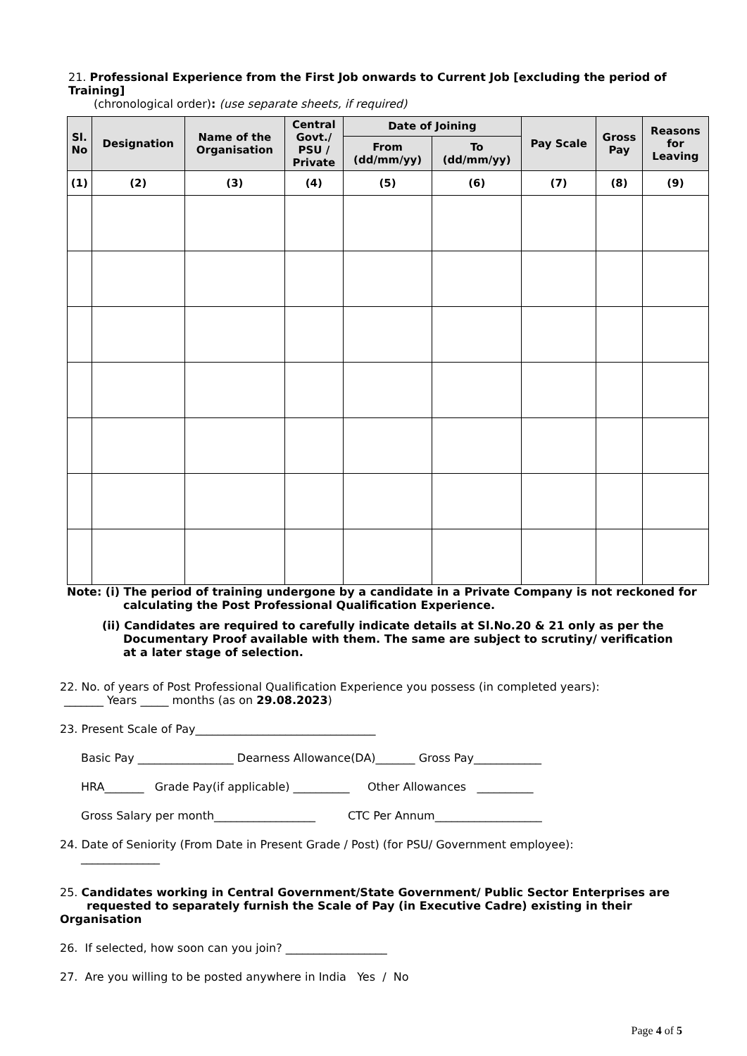21. Professional Experience from the First Job onwards to Current Job [excluding the period of Training]
(chronological order): (use separate sheets, if required)
| Sl. No | Designation | Name of the Organisation | Central Govt./ PSU / Private | Date of Joining | | Pay Scale | Gross Pay | Reasons for Leaving |
| --- | --- | --- | --- | --- | --- | --- | --- | --- |
| | | | | From (dd/mm/yy) | To (dd/mm/yy) | | | |
| (1) | (2) | (3) | (4) | (5) | (6) | (7) | (8) | (9) |
Note: (i) The period of training undergone by a candidate in a Private Company is not reckoned for
calculating the Post Professional Qualification Experience.
(ii) Candidates are required to carefully indicate details at Sl.No.20 & 21 only as per the
Documentary Proof available with them. The same are subject to scrutiny/ verification
at a later stage of selection.
22. No. of years of Post Professional Qualification Experience you possess (in completed years):
_______ Years _____ months (as on 29.08.2023)
23. Present Scale of Pay________________________________
Basic Pay _________________ Dearness Allowance(DA)_______ Gross Pay____________
HRA_______ Grade Pay(if applicable) __________ Other Allowances __________
Gross Salary per month__________________ CTC Per Annum___________________
24. Date of Seniority (From Date in Present Grade / Post) (for PSU/ Government employee):
______________
25. Candidates working in Central Government/State Government/ Public Sector Enterprises are
requested to separately furnish the Scale of Pay (in Executive Cadre) existing in their Organisation
26. If selected, how soon can you join? __________________
27. Are you willing to be posted anywhere in India Yes / No
Page 4 of 5